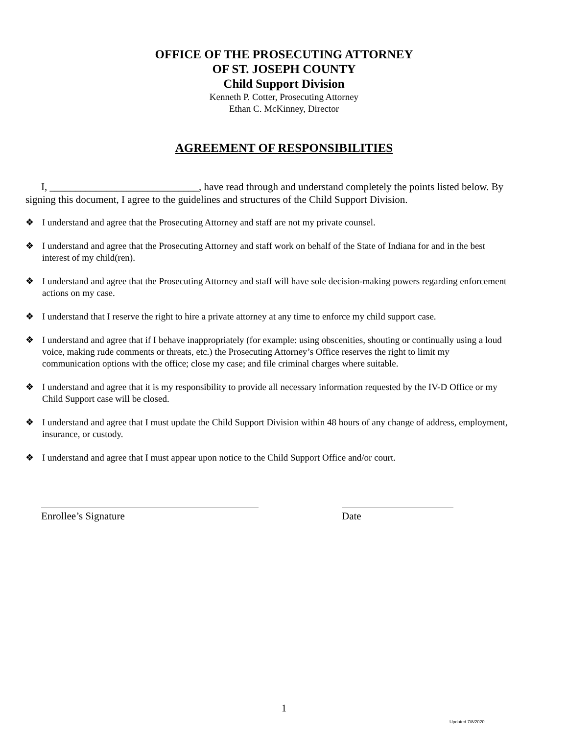OFFICE OF THE PROSECUTING ATTORNEY
OF ST. JOSEPH COUNTY
Child Support Division
Kenneth P. Cotter, Prosecuting Attorney
Ethan C. McKinney, Director
AGREEMENT OF RESPONSIBILITIES
I, _____________________________, have read through and understand completely the points listed below. By signing this document, I agree to the guidelines and structures of the Child Support Division.
❖ I understand and agree that the Prosecuting Attorney and staff are not my private counsel.
❖ I understand and agree that the Prosecuting Attorney and staff work on behalf of the State of Indiana for and in the best interest of my child(ren).
❖ I understand and agree that the Prosecuting Attorney and staff will have sole decision-making powers regarding enforcement actions on my case.
❖ I understand that I reserve the right to hire a private attorney at any time to enforce my child support case.
❖ I understand and agree that if I behave inappropriately (for example: using obscenities, shouting or continually using a loud voice, making rude comments or threats, etc.) the Prosecuting Attorney’s Office reserves the right to limit my communication options with the office; close my case; and file criminal charges where suitable.
❖ I understand and agree that it is my responsibility to provide all necessary information requested by the IV-D Office or my Child Support case will be closed.
❖ I understand and agree that I must update the Child Support Division within 48 hours of any change of address, employment, insurance, or custody.
❖ I understand and agree that I must appear upon notice to the Child Support Office and/or court.
Enrollee’s Signature Date
1
Updated 7/8/2020